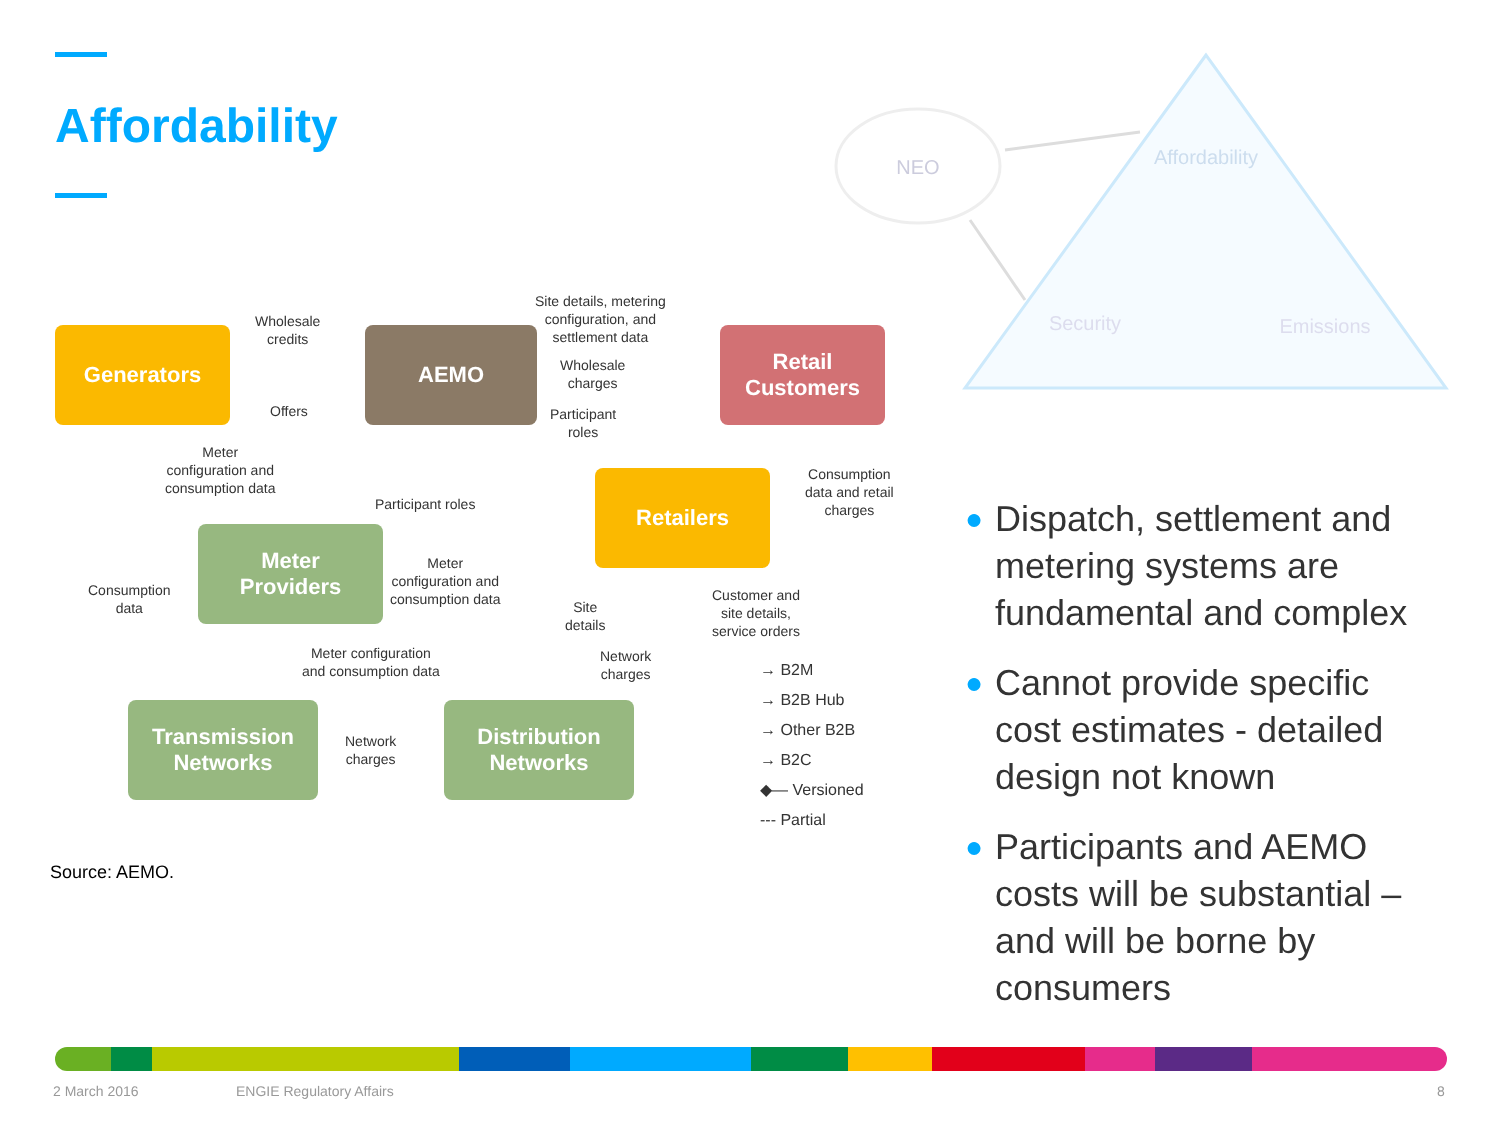Affordability
NEO
Affordability
Security
Emissions
Generators AEMO
Retail
Customers
Retailers
Meter
Providers
Transmission
Networks
Distribution
Networks
Wholesale
credits
Offers
Site details, metering
configuration, and
settlement data
Wholesale
charges
Participant
roles
Meter
configuration and
consumption data
Participant roles
Consumption
data and retail
charges
Meter
configuration and
consumption data
Consumption
data
Site
details
Customer and
site details,
service orders
Meter configuration
and consumption data
Network
charges
Network
charges
→ B2M
→ B2B Hub
→ Other B2B
→ B2C
◆— Versioned
--- Partial
Source: AEMO.
● Dispatch, settlement and metering systems are fundamental and complex
● Cannot provide specific cost estimates - detailed design not known
● Participants and AEMO costs will be substantial – and will be borne by consumers
2 March 2016 ENGIE Regulatory Affairs 8